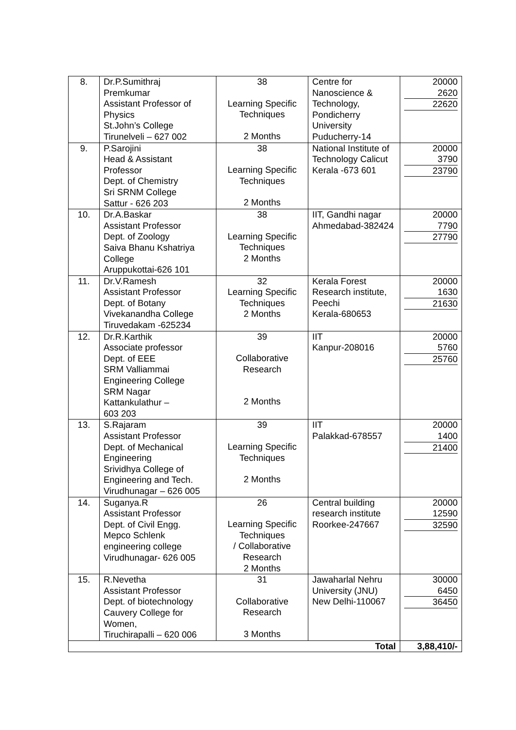| 8. | Dr.P.Sumithraj Premkumar Assistant Professor of Physics St.John’s College Tirunelveli – 627 002 | 38 Learning Specific Techniques 2 Months | Centre for Nanoscience & Technology, Pondicherry University Puducherry-14 | 20000 2620 22620 |
| 9. | P.Sarojini Head & Assistant Professor Dept. of Chemistry Sri SRNM College Sattur - 626 203 | 38 Learning Specific Techniques 2 Months | National Institute of Technology Calicut Kerala -673 601 | 20000 3790 23790 |
| 10. | Dr.A.Baskar Assistant Professor Dept. of Zoology Saiva Bhanu Kshatriya College Aruppukottai-626 101 | 38 Learning Specific Techniques 2 Months | IIT, Gandhi nagar Ahmedabad-382424 | 20000 7790 27790 |
| 11. | Dr.V.Ramesh Assistant Professor Dept. of Botany Vivekanandha College Tiruvedakam -625234 | 32 Learning Specific Techniques 2 Months | Kerala Forest Research institute, Peechi Kerala-680653 | 20000 1630 21630 |
| 12. | Dr.R.Karthik Associate professor Dept. of EEE SRM Valliammai Engineering College SRM Nagar Kattankulathur – 603 203 | 39 Collaborative Research 2 Months | IIT Kanpur-208016 | 20000 5760 25760 |
| 13. | S.Rajaram Assistant Professor Dept. of Mechanical Engineering Srividhya College of Engineering and Tech. Virudhunagar – 626 005 | 39 Learning Specific Techniques 2 Months | IIT Palakkad-678557 | 20000 1400 21400 |
| 14. | Suganya.R Assistant Professor Dept. of Civil Engg. Mepco Schlenk engineering college Virudhunagar- 626 005 | 26 Learning Specific Techniques / Collaborative Research 2 Months | Central building research institute Roorkee-247667 | 20000 12590 32590 |
| 15. | R.Nevetha Assistant Professor Dept. of biotechnology Cauvery College for Women, Tiruchirapalli – 620 006 | 31 Collaborative Research 3 Months | Jawaharlal Nehru University (JNU) New Delhi-110067 | 30000 6450 36450 |
| Total | | | | 3,88,410/- |